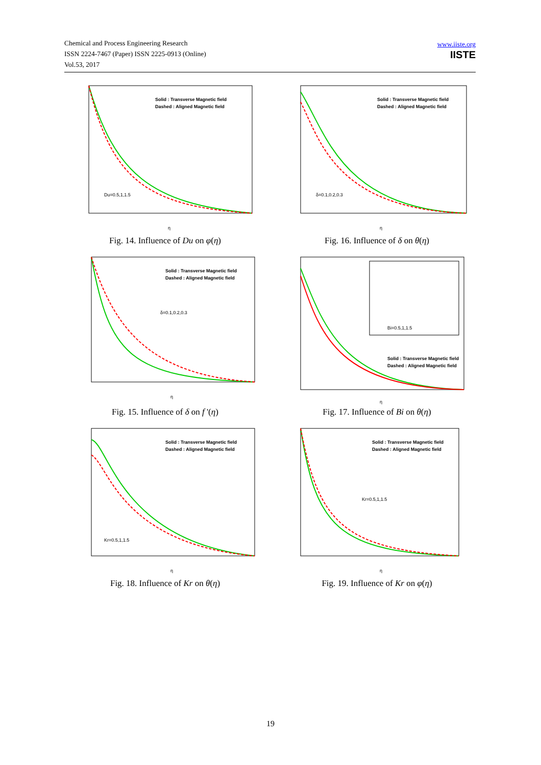Chemical and Process Engineering Research
ISSN 2224-7467 (Paper) ISSN 2225-0913 (Online)
Vol.53, 2017
www.iiste.org
IISTE
Solid : Transverse Magnetic field
Dashed : Aligned Magnetic field
Du=0.5,1,1.5
η
Fig. 14. Influence of Du on φ(η)
Solid : Transverse Magnetic field
Dashed : Aligned Magnetic field
δ=0.1,0.2,0.3
η
Fig. 16. Influence of δ on θ(η)
Solid : Transverse Magnetic field
Dashed : Aligned Magnetic field
δ=0.1,0.2,0.3
η
Fig. 15. Influence of δ on f '(η)
Bi=0.5,1,1.5
Solid : Transverse Magnetic field
Dashed : Aligned Magnetic field
η
Fig. 17. Influence of Bi on θ(η)
Solid : Transverse Magnetic field
Dashed : Aligned Magnetic field
Kr=0.5,1,1.5
η
Fig. 18. Influence of Kr on θ(η)
Solid : Transverse Magnetic field
Dashed : Aligned Magnetic field
Kr=0.5,1,1.5
η
Fig. 19. Influence of Kr on φ(η)
19